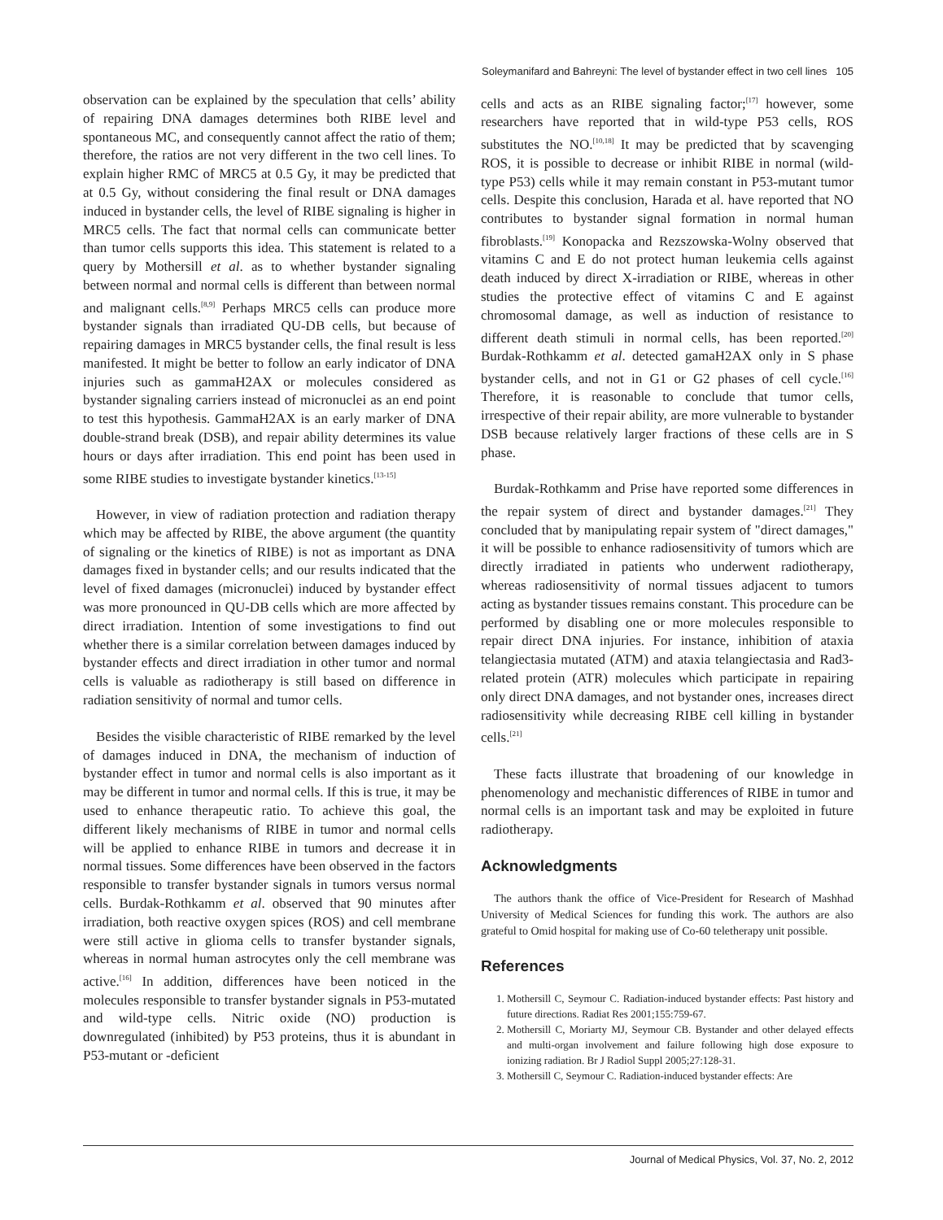Soleymanifard and Bahreyni: The level of bystander effect in two cell lines 105
observation can be explained by the speculation that cells’ ability of repairing DNA damages determines both RIBE level and spontaneous MC, and consequently cannot affect the ratio of them; therefore, the ratios are not very different in the two cell lines. To explain higher RMC of MRC5 at 0.5 Gy, it may be predicted that at 0.5 Gy, without considering the final result or DNA damages induced in bystander cells, the level of RIBE signaling is higher in MRC5 cells. The fact that normal cells can communicate better than tumor cells supports this idea. This statement is related to a query by Mothersill et al. as to whether bystander signaling between normal and normal cells is different than between normal and malignant cells.<sup>[8,9]</sup> Perhaps MRC5 cells can produce more bystander signals than irradiated QU-DB cells, but because of repairing damages in MRC5 bystander cells, the final result is less manifested. It might be better to follow an early indicator of DNA injuries such as gammaH2AX or molecules considered as bystander signaling carriers instead of micronuclei as an end point to test this hypothesis. GammaH2AX is an early marker of DNA double-strand break (DSB), and repair ability determines its value hours or days after irradiation. This end point has been used in some RIBE studies to investigate bystander kinetics.<sup>[13-15]</sup>
However, in view of radiation protection and radiation therapy which may be affected by RIBE, the above argument (the quantity of signaling or the kinetics of RIBE) is not as important as DNA damages fixed in bystander cells; and our results indicated that the level of fixed damages (micronuclei) induced by bystander effect was more pronounced in QU-DB cells which are more affected by direct irradiation. Intention of some investigations to find out whether there is a similar correlation between damages induced by bystander effects and direct irradiation in other tumor and normal cells is valuable as radiotherapy is still based on difference in radiation sensitivity of normal and tumor cells.
Besides the visible characteristic of RIBE remarked by the level of damages induced in DNA, the mechanism of induction of bystander effect in tumor and normal cells is also important as it may be different in tumor and normal cells. If this is true, it may be used to enhance therapeutic ratio. To achieve this goal, the different likely mechanisms of RIBE in tumor and normal cells will be applied to enhance RIBE in tumors and decrease it in normal tissues. Some differences have been observed in the factors responsible to transfer bystander signals in tumors versus normal cells. Burdak-Rothkamm et al. observed that 90 minutes after irradiation, both reactive oxygen spices (ROS) and cell membrane were still active in glioma cells to transfer bystander signals, whereas in normal human astrocytes only the cell membrane was active.<sup>[16]</sup> In addition, differences have been noticed in the molecules responsible to transfer bystander signals in P53-mutated and wild-type cells. Nitric oxide (NO) production is downregulated (inhibited) by P53 proteins, thus it is abundant in P53-mutant or -deficient
cells and acts as an RIBE signaling factor;<sup>[17]</sup> however, some researchers have reported that in wild-type P53 cells, ROS substitutes the NO.<sup>[10,18]</sup> It may be predicted that by scavenging ROS, it is possible to decrease or inhibit RIBE in normal (wild-type P53) cells while it may remain constant in P53-mutant tumor cells. Despite this conclusion, Harada et al. have reported that NO contributes to bystander signal formation in normal human fibroblasts.<sup>[19]</sup> Konopacka and Rezszowska-Wolny observed that vitamins C and E do not protect human leukemia cells against death induced by direct X-irradiation or RIBE, whereas in other studies the protective effect of vitamins C and E against chromosomal damage, as well as induction of resistance to different death stimuli in normal cells, has been reported.<sup>[20]</sup> Burdak-Rothkamm et al. detected gamaH2AX only in S phase bystander cells, and not in G1 or G2 phases of cell cycle.<sup>[16]</sup> Therefore, it is reasonable to conclude that tumor cells, irrespective of their repair ability, are more vulnerable to bystander DSB because relatively larger fractions of these cells are in S phase.
Burdak-Rothkamm and Prise have reported some differences in the repair system of direct and bystander damages.<sup>[21]</sup> They concluded that by manipulating repair system of "direct damages," it will be possible to enhance radiosensitivity of tumors which are directly irradiated in patients who underwent radiotherapy, whereas radiosensitivity of normal tissues adjacent to tumors acting as bystander tissues remains constant. This procedure can be performed by disabling one or more molecules responsible to repair direct DNA injuries. For instance, inhibition of ataxia telangiectasia mutated (ATM) and ataxia telangiectasia and Rad3-related protein (ATR) molecules which participate in repairing only direct DNA damages, and not bystander ones, increases direct radiosensitivity while decreasing RIBE cell killing in bystander cells.<sup>[21]</sup>
These facts illustrate that broadening of our knowledge in phenomenology and mechanistic differences of RIBE in tumor and normal cells is an important task and may be exploited in future radiotherapy.
Acknowledgments
The authors thank the office of Vice-President for Research of Mashhad University of Medical Sciences for funding this work. The authors are also grateful to Omid hospital for making use of Co-60 teletherapy unit possible.
References
1. Mothersill C, Seymour C. Radiation-induced bystander effects: Past history and future directions. Radiat Res 2001;155:759-67.
2. Mothersill C, Moriarty MJ, Seymour CB. Bystander and other delayed effects and multi-organ involvement and failure following high dose exposure to ionizing radiation. Br J Radiol Suppl 2005;27:128-31.
3. Mothersill C, Seymour C. Radiation-induced bystander effects: Are
Journal of Medical Physics, Vol. 37, No. 2, 2012